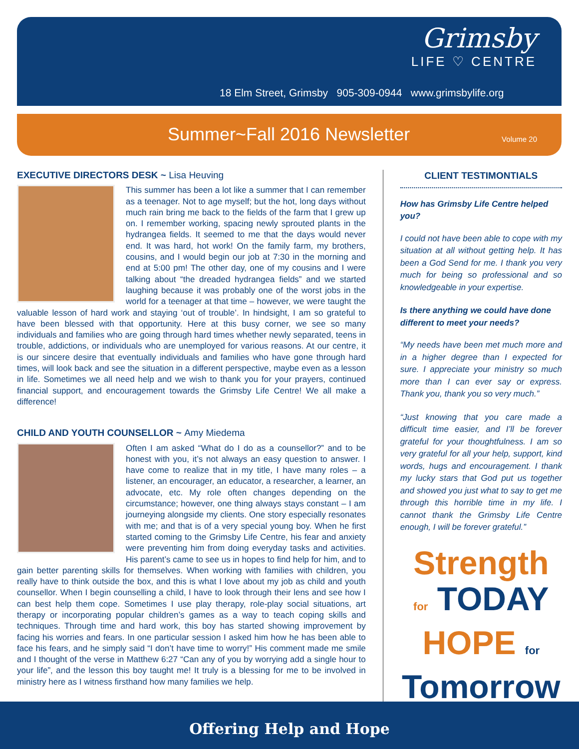Grimsby
LIFE ♡ CENTRE
18 Elm Street, Grimsby 905-309-0944 www.grimsbylife.org
Summer~Fall 2016 Newsletter Volume 20
EXECUTIVE DIRECTORS DESK ~ Lisa Heuving
This summer has been a lot like a summer that I can remember as a teenager. Not to age myself; but the hot, long days without much rain bring me back to the fields of the farm that I grew up on. I remember working, spacing newly sprouted plants in the hydrangea fields. It seemed to me that the days would never end. It was hard, hot work! On the family farm, my brothers, cousins, and I would begin our job at 7:30 in the morning and end at 5:00 pm! The other day, one of my cousins and I were talking about “the dreaded hydrangea fields” and we started laughing because it was probably one of the worst jobs in the world for a teenager at that time – however, we were taught the valuable lesson of hard work and staying ‘out of trouble’. In hindsight, I am so grateful to have been blessed with that opportunity. Here at this busy corner, we see so many individuals and families who are going through hard times whether newly separated, teens in trouble, addictions, or individuals who are unemployed for various reasons. At our centre, it is our sincere desire that eventually individuals and families who have gone through hard times, will look back and see the situation in a different perspective, maybe even as a lesson in life. Sometimes we all need help and we wish to thank you for your prayers, continued financial support, and encouragement towards the Grimsby Life Centre! We all make a difference!
CHILD AND YOUTH COUNSELLOR ~ Amy Miedema
Often I am asked “What do I do as a counsellor?” and to be honest with you, it’s not always an easy question to answer. I have come to realize that in my title, I have many roles – a listener, an encourager, an educator, a researcher, a learner, an advocate, etc. My role often changes depending on the circumstance; however, one thing always stays constant – I am journeying alongside my clients. One story especially resonates with me; and that is of a very special young boy. When he first started coming to the Grimsby Life Centre, his fear and anxiety were preventing him from doing everyday tasks and activities. His parent’s came to see us in hopes to find help for him, and to gain better parenting skills for themselves. When working with families with children, you really have to think outside the box, and this is what I love about my job as child and youth counsellor. When I begin counselling a child, I have to look through their lens and see how I can best help them cope. Sometimes I use play therapy, role-play social situations, art therapy or incorporating popular children’s games as a way to teach coping skills and techniques. Through time and hard work, this boy has started showing improvement by facing his worries and fears. In one particular session I asked him how he has been able to face his fears, and he simply said “I don’t have time to worry!” His comment made me smile and I thought of the verse in Matthew 6:27 “Can any of you by worrying add a single hour to your life”, and the lesson this boy taught me! It truly is a blessing for me to be involved in ministry here as I witness firsthand how many families we help.
CLIENT TESTIMONTIALS
How has Grimsby Life Centre helped you?
I could not have been able to cope with my situation at all without getting help. It has been a God Send for me. I thank you very much for being so professional and so knowledgeable in your expertise.
Is there anything we could have done different to meet your needs?
“My needs have been met much more and in a higher degree than I expected for sure. I appreciate your ministry so much more than I can ever say or express. Thank you, thank you so very much.”
“Just knowing that you care made a difficult time easier, and I’ll be forever grateful for your thoughtfulness. I am so very grateful for all your help, support, kind words, hugs and encouragement. I thank my lucky stars that God put us together and showed you just what to say to get me through this horrible time in my life. I cannot thank the Grimsby Life Centre enough, I will be forever grateful.”
Strength
for TODAY
HOPE for
Tomorrow
Offering Help and Hope